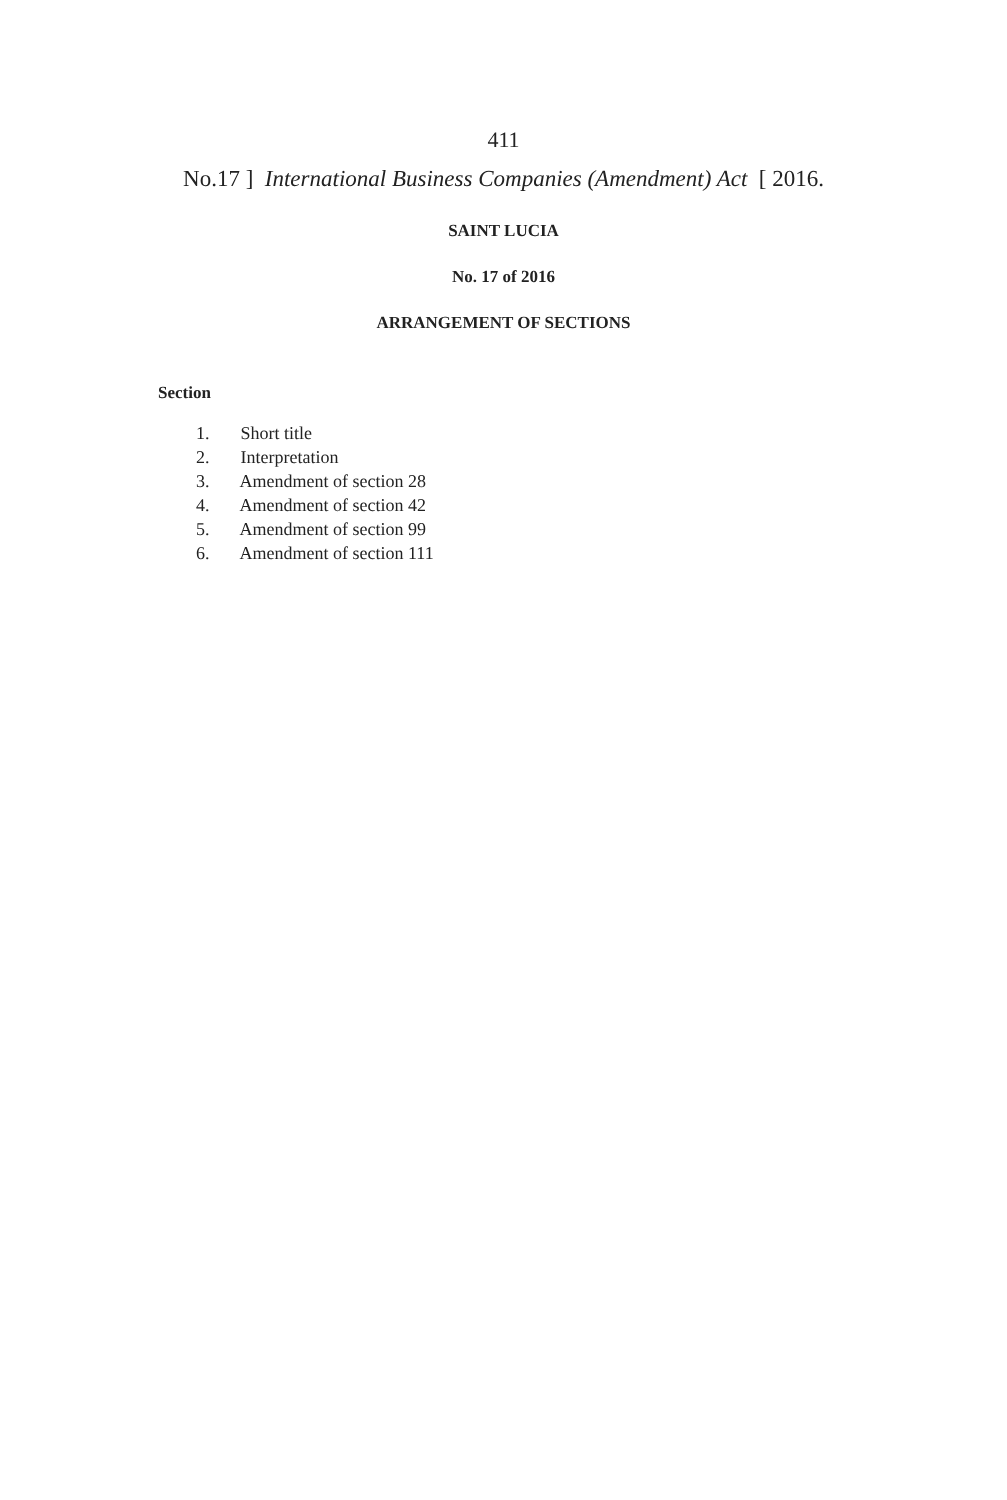411
No.17 ] International Business Companies (Amendment) Act [ 2016.
SAINT LUCIA
No. 17 of 2016
ARRANGEMENT OF SECTIONS
Section
1. Short title
2. Interpretation
3. Amendment of section 28
4. Amendment of section 42
5. Amendment of section 99
6. Amendment of section 111